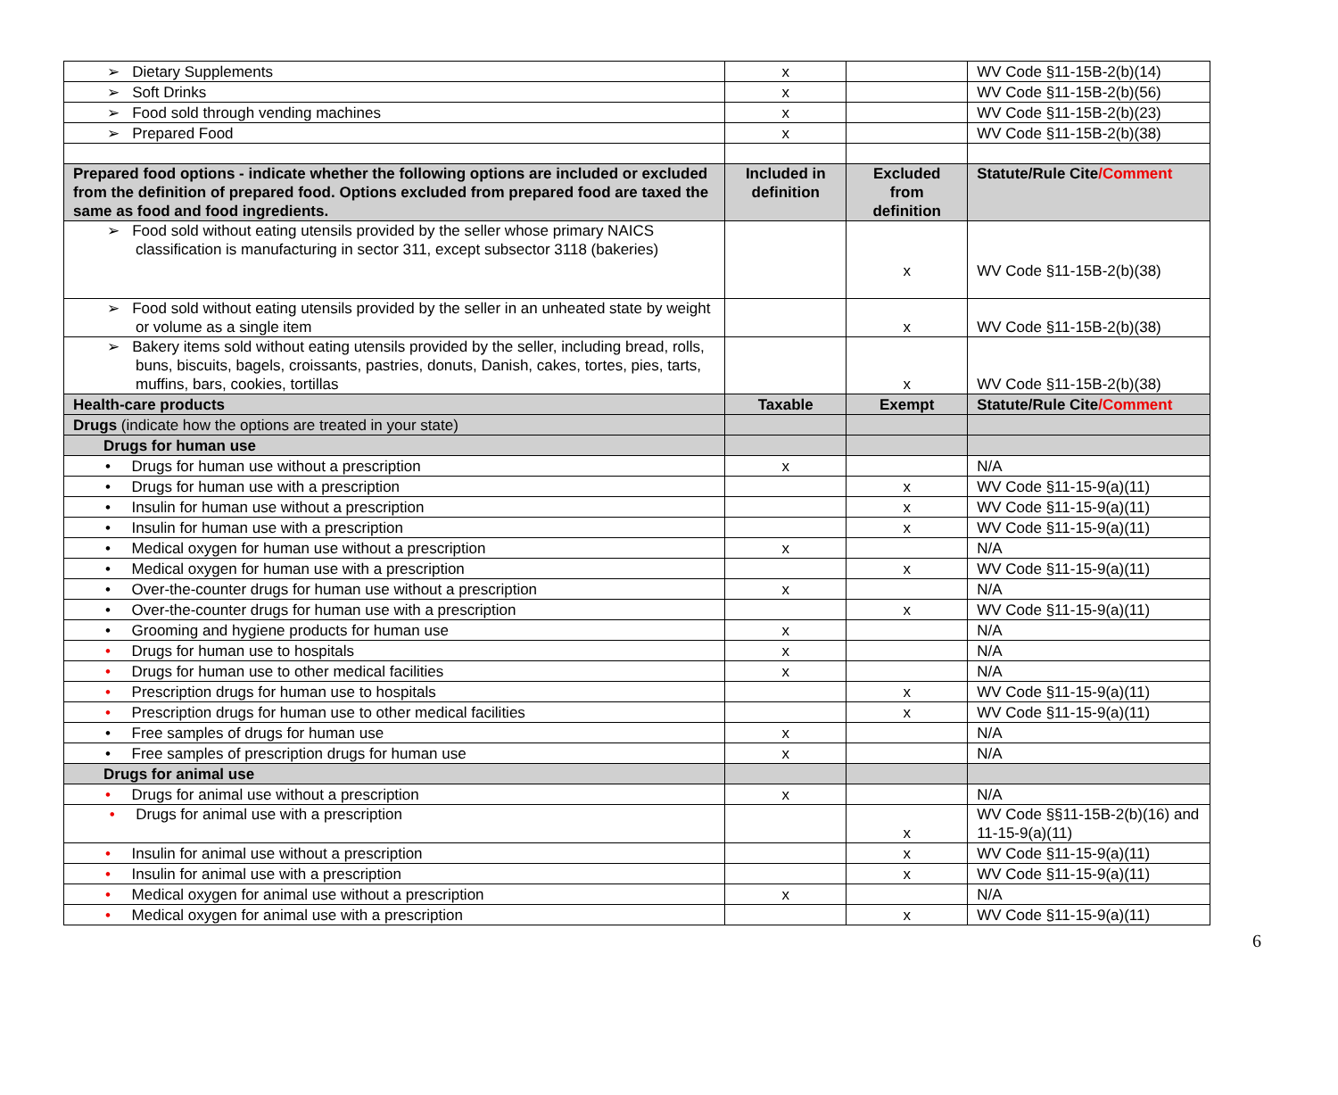| ➢ Dietary Supplements | x | | WV Code §11-15B-2(b)(14) |
| ➢ Soft Drinks | x | | WV Code §11-15B-2(b)(56) |
| ➢ Food sold through vending machines | x | | WV Code §11-15B-2(b)(23) |
| ➢ Prepared Food | x | | WV Code §11-15B-2(b)(38) |
| Prepared food options - indicate whether the following options are included or excluded from the definition of prepared food. Options excluded from prepared food are taxed the same as food and food ingredients. | Included in definition | Excluded from definition | Statute/Rule Cite /Comment |
| ➢ Food sold without eating utensils provided by the seller whose primary NAICS classification is manufacturing in sector 311, except subsector 3118 (bakeries) | | x | WV Code §11-15B-2(b)(38) |
| ➢ Food sold without eating utensils provided by the seller in an unheated state by weight or volume as a single item | | x | WV Code §11-15B-2(b)(38) |
| ➢ Bakery items sold without eating utensils provided by the seller, including bread, rolls, buns, biscuits, bagels, croissants, pastries, donuts, Danish, cakes, tortes, pies, tarts, muffins, bars, cookies, tortillas | | x | WV Code §11-15B-2(b)(38) |
| Health-care products | Taxable | Exempt | Statute/Rule Cite /Comment |
| Drugs (indicate how the options are treated in your state) | | | |
| Drugs for human use | | | |
| • Drugs for human use without a prescription | x | | N/A |
| • Drugs for human use with a prescription | | x | WV Code §11-15-9(a)(11) |
| • Insulin for human use without a prescription | | x | WV Code §11-15-9(a)(11) |
| • Insulin for human use with a prescription | | x | WV Code §11-15-9(a)(11) |
| • Medical oxygen for human use without a prescription | x | | N/A |
| • Medical oxygen for human use with a prescription | | x | WV Code §11-15-9(a)(11) |
| • Over-the-counter drugs for human use without a prescription | x | | N/A |
| • Over-the-counter drugs for human use with a prescription | | x | WV Code §11-15-9(a)(11) |
| • Grooming and hygiene products for human use | x | | N/A |
| • Drugs for human use to hospitals | x | | N/A |
| • Drugs for human use to other medical facilities | x | | N/A |
| • Prescription drugs for human use to hospitals | | x | WV Code §11-15-9(a)(11) |
| • Prescription drugs for human use to other medical facilities | | x | WV Code §11-15-9(a)(11) |
| • Free samples of drugs for human use | x | | N/A |
| • Free samples of prescription drugs for human use | x | | N/A |
| Drugs for animal use | | | |
| • Drugs for animal use without a prescription | x | | N/A |
| • Drugs for animal use with a prescription | | x | WV Code §§11-15B-2(b)(16) and 11-15-9(a)(11) |
| • Insulin for animal use without a prescription | | x | WV Code §11-15-9(a)(11) |
| • Insulin for animal use with a prescription | | x | WV Code §11-15-9(a)(11) |
| • Medical oxygen for animal use without a prescription | x | | N/A |
| • Medical oxygen for animal use with a prescription | | x | WV Code §11-15-9(a)(11) |
6